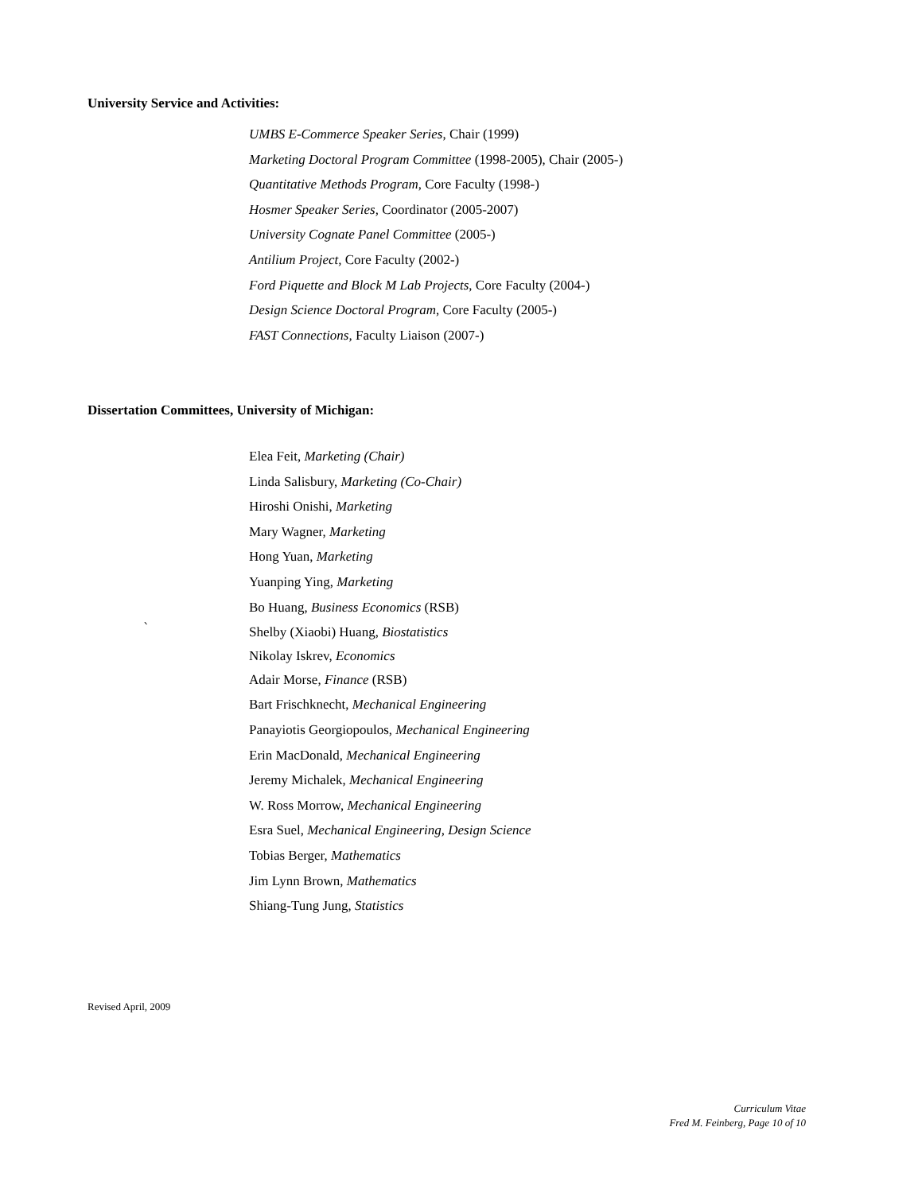University Service and Activities:
UMBS E-Commerce Speaker Series, Chair (1999)
Marketing Doctoral Program Committee (1998-2005), Chair (2005-)
Quantitative Methods Program, Core Faculty (1998-)
Hosmer Speaker Series, Coordinator (2005-2007)
University Cognate Panel Committee (2005-)
Antilium Project, Core Faculty (2002-)
Ford Piquette and Block M Lab Projects, Core Faculty (2004-)
Design Science Doctoral Program, Core Faculty (2005-)
FAST Connections, Faculty Liaison (2007-)
Dissertation Committees, University of Michigan:
Elea Feit, Marketing (Chair)
Linda Salisbury, Marketing (Co-Chair)
Hiroshi Onishi, Marketing
Mary Wagner, Marketing
Hong Yuan, Marketing
Yuanping Ying, Marketing
Bo Huang, Business Economics (RSB)
Shelby (Xiaobi) Huang, Biostatistics
Nikolay Iskrev, Economics
Adair Morse, Finance (RSB)
Bart Frischknecht, Mechanical Engineering
Panayiotis Georgiopoulos, Mechanical Engineering
Erin MacDonald, Mechanical Engineering
Jeremy Michalek, Mechanical Engineering
W. Ross Morrow, Mechanical Engineering
Esra Suel, Mechanical Engineering, Design Science
Tobias Berger, Mathematics
Jim Lynn Brown, Mathematics
Shiang-Tung Jung, Statistics
`
Revised April, 2009
Curriculum Vitae
Fred M. Feinberg, Page 10 of 10